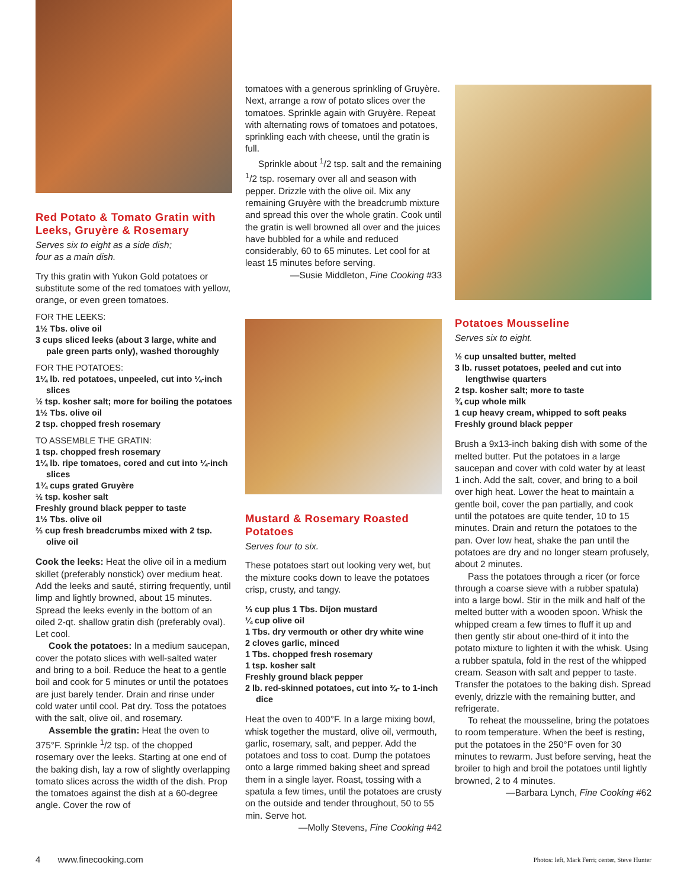Red Potato & Tomato Gratin with Leeks, Gruyère & Rosemary
Serves six to eight as a side dish;
four as a main dish.
Try this gratin with Yukon Gold potatoes or substitute some of the red tomatoes with yellow, orange, or even green tomatoes.
FOR THE LEEKS:
1½ Tbs. olive oil
3 cups sliced leeks (about 3 large, white and pale green parts only), washed thoroughly
FOR THE POTATOES:
1¼ lb. red potatoes, unpeeled, cut into ¼-inch slices
½ tsp. kosher salt; more for boiling the potatoes
1½ Tbs. olive oil
2 tsp. chopped fresh rosemary
TO ASSEMBLE THE GRATIN:
1 tsp. chopped fresh rosemary
1¼ lb. ripe tomatoes, cored and cut into ¼-inch slices
1¾ cups grated Gruyère
½ tsp. kosher salt
Freshly ground black pepper to taste
1½ Tbs. olive oil
⅔ cup fresh breadcrumbs mixed with 2 tsp. olive oil
Cook the leeks: Heat the olive oil in a medium skillet (preferably nonstick) over medium heat. Add the leeks and sauté, stirring frequently, until limp and lightly browned, about 15 minutes. Spread the leeks evenly in the bottom of an oiled 2-qt. shallow gratin dish (preferably oval). Let cool.
Cook the potatoes: In a medium saucepan, cover the potato slices with well-salted water and bring to a boil. Reduce the heat to a gentle boil and cook for 5 minutes or until the potatoes are just barely tender. Drain and rinse under cold water until cool. Pat dry. Toss the potatoes with the salt, olive oil, and rosemary.
Assemble the gratin: Heat the oven to 375°F. Sprinkle <sup>1</sup>/2 tsp. of the chopped rosemary over the leeks. Starting at one end of the baking dish, lay a row of slightly overlapping tomato slices across the width of the dish. Prop the tomatoes against the dish at a 60-degree angle. Cover the row of
tomatoes with a generous sprinkling of Gruyère. Next, arrange a row of potato slices over the tomatoes. Sprinkle again with Gruyère. Repeat with alternating rows of tomatoes and potatoes, sprinkling each with cheese, until the gratin is full.
Sprinkle about <sup>1</sup>/2 tsp. salt and the remaining <sup>1</sup>/2 tsp. rosemary over all and season with pepper. Drizzle with the olive oil. Mix any remaining Gruyère with the breadcrumb mixture and spread this over the whole gratin. Cook until the gratin is well browned all over and the juices have bubbled for a while and reduced considerably, 60 to 65 minutes. Let cool for at least 15 minutes before serving.
—Susie Middleton, Fine Cooking #33
Mustard & Rosemary Roasted Potatoes
Serves four to six.
These potatoes start out looking very wet, but the mixture cooks down to leave the potatoes crisp, crusty, and tangy.
⅓ cup plus 1 Tbs. Dijon mustard
¼ cup olive oil
1 Tbs. dry vermouth or other dry white wine
2 cloves garlic, minced
1 Tbs. chopped fresh rosemary
1 tsp. kosher salt
Freshly ground black pepper
2 lb. red-skinned potatoes, cut into ¾- to 1-inch dice
Heat the oven to 400°F. In a large mixing bowl, whisk together the mustard, olive oil, vermouth, garlic, rosemary, salt, and pepper. Add the potatoes and toss to coat. Dump the potatoes onto a large rimmed baking sheet and spread them in a single layer. Roast, tossing with a spatula a few times, until the potatoes are crusty on the outside and tender throughout, 50 to 55 min. Serve hot.
—Molly Stevens, Fine Cooking #42
Potatoes Mousseline
Serves six to eight.
½ cup unsalted butter, melted
3 lb. russet potatoes, peeled and cut into lengthwise quarters
2 tsp. kosher salt; more to taste
¾ cup whole milk
1 cup heavy cream, whipped to soft peaks
Freshly ground black pepper
Brush a 9x13-inch baking dish with some of the melted butter. Put the potatoes in a large saucepan and cover with cold water by at least 1 inch. Add the salt, cover, and bring to a boil over high heat. Lower the heat to maintain a gentle boil, cover the pan partially, and cook until the potatoes are quite tender, 10 to 15 minutes. Drain and return the potatoes to the pan. Over low heat, shake the pan until the potatoes are dry and no longer steam profusely, about 2 minutes.
Pass the potatoes through a ricer (or force through a coarse sieve with a rubber spatula) into a large bowl. Stir in the milk and half of the melted butter with a wooden spoon. Whisk the whipped cream a few times to fluff it up and then gently stir about one-third of it into the potato mixture to lighten it with the whisk. Using a rubber spatula, fold in the rest of the whipped cream. Season with salt and pepper to taste. Transfer the potatoes to the baking dish. Spread evenly, drizzle with the remaining butter, and refrigerate.
To reheat the mousseline, bring the potatoes to room temperature. When the beef is resting, put the potatoes in the 250°F oven for 30 minutes to rewarm. Just before serving, heat the broiler to high and broil the potatoes until lightly browned, 2 to 4 minutes.
—Barbara Lynch, Fine Cooking #62
4 www.finecooking.com Photos: left, Mark Ferri; center, Steve Hunter